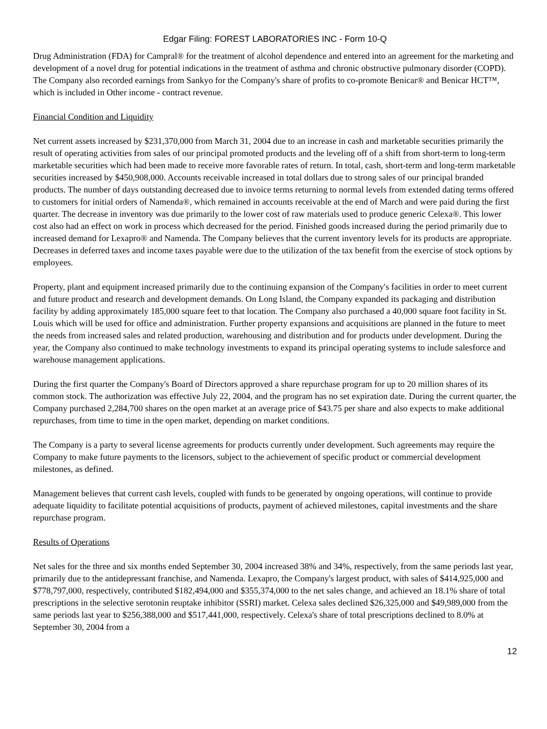Edgar Filing: FOREST LABORATORIES INC - Form 10-Q
Drug Administration (FDA) for Campral® for the treatment of alcohol dependence and entered into an agreement for the marketing and development of a novel drug for potential indications in the treatment of asthma and chronic obstructive pulmonary disorder (COPD). The Company also recorded earnings from Sankyo for the Company's share of profits to co-promote Benicar® and Benicar HCT™, which is included in Other income - contract revenue.
Financial Condition and Liquidity
Net current assets increased by $231,370,000 from March 31, 2004 due to an increase in cash and marketable securities primarily the result of operating activities from sales of our principal promoted products and the leveling off of a shift from short-term to long-term marketable securities which had been made to receive more favorable rates of return. In total, cash, short-term and long-term marketable securities increased by $450,908,000. Accounts receivable increased in total dollars due to strong sales of our principal branded products. The number of days outstanding decreased due to invoice terms returning to normal levels from extended dating terms offered to customers for initial orders of Namenda®, which remained in accounts receivable at the end of March and were paid during the first quarter. The decrease in inventory was due primarily to the lower cost of raw materials used to produce generic Celexa®. This lower cost also had an effect on work in process which decreased for the period. Finished goods increased during the period primarily due to increased demand for Lexapro® and Namenda. The Company believes that the current inventory levels for its products are appropriate. Decreases in deferred taxes and income taxes payable were due to the utilization of the tax benefit from the exercise of stock options by employees.
Property, plant and equipment increased primarily due to the continuing expansion of the Company's facilities in order to meet current and future product and research and development demands. On Long Island, the Company expanded its packaging and distribution facility by adding approximately 185,000 square feet to that location. The Company also purchased a 40,000 square foot facility in St. Louis which will be used for office and administration. Further property expansions and acquisitions are planned in the future to meet the needs from increased sales and related production, warehousing and distribution and for products under development. During the year, the Company also continued to make technology investments to expand its principal operating systems to include salesforce and warehouse management applications.
During the first quarter the Company's Board of Directors approved a share repurchase program for up to 20 million shares of its common stock. The authorization was effective July 22, 2004, and the program has no set expiration date. During the current quarter, the Company purchased 2,284,700 shares on the open market at an average price of $43.75 per share and also expects to make additional repurchases, from time to time in the open market, depending on market conditions.
The Company is a party to several license agreements for products currently under development. Such agreements may require the Company to make future payments to the licensors, subject to the achievement of specific product or commercial development milestones, as defined.
Management believes that current cash levels, coupled with funds to be generated by ongoing operations, will continue to provide adequate liquidity to facilitate potential acquisitions of products, payment of achieved milestones, capital investments and the share repurchase program.
Results of Operations
Net sales for the three and six months ended September 30, 2004 increased 38% and 34%, respectively, from the same periods last year, primarily due to the antidepressant franchise, and Namenda. Lexapro, the Company's largest product, with sales of $414,925,000 and $778,797,000, respectively, contributed $182,494,000 and $355,374,000 to the net sales change, and achieved an 18.1% share of total prescriptions in the selective serotonin reuptake inhibitor (SSRI) market. Celexa sales declined $26,325,000 and $49,989,000 from the same periods last year to $256,388,000 and $517,441,000, respectively. Celexa's share of total prescriptions declined to 8.0% at September 30, 2004 from a
12